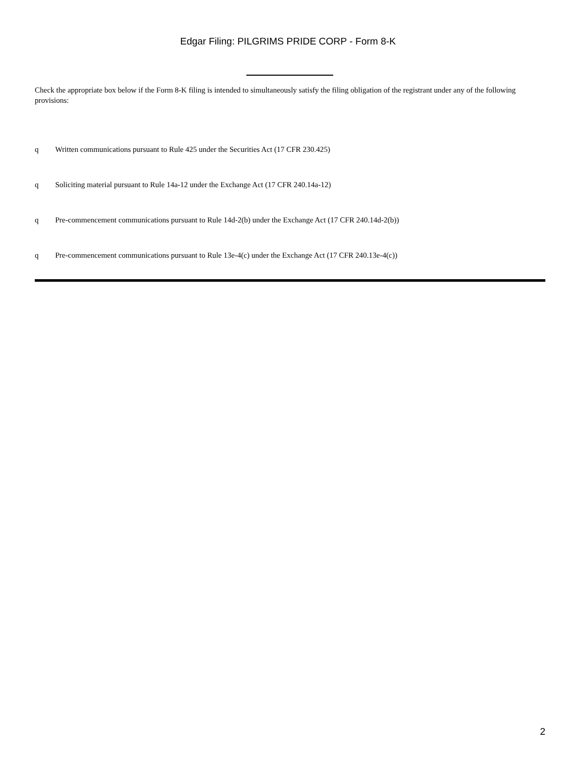Edgar Filing: PILGRIMS PRIDE CORP - Form 8-K
Check the appropriate box below if the Form 8-K filing is intended to simultaneously satisfy the filing obligation of the registrant under any of the following provisions:
q Written communications pursuant to Rule 425 under the Securities Act (17 CFR 230.425)
q Soliciting material pursuant to Rule 14a-12 under the Exchange Act (17 CFR 240.14a-12)
q Pre-commencement communications pursuant to Rule 14d-2(b) under the Exchange Act (17 CFR 240.14d-2(b))
q Pre-commencement communications pursuant to Rule 13e-4(c) under the Exchange Act (17 CFR 240.13e-4(c))
2